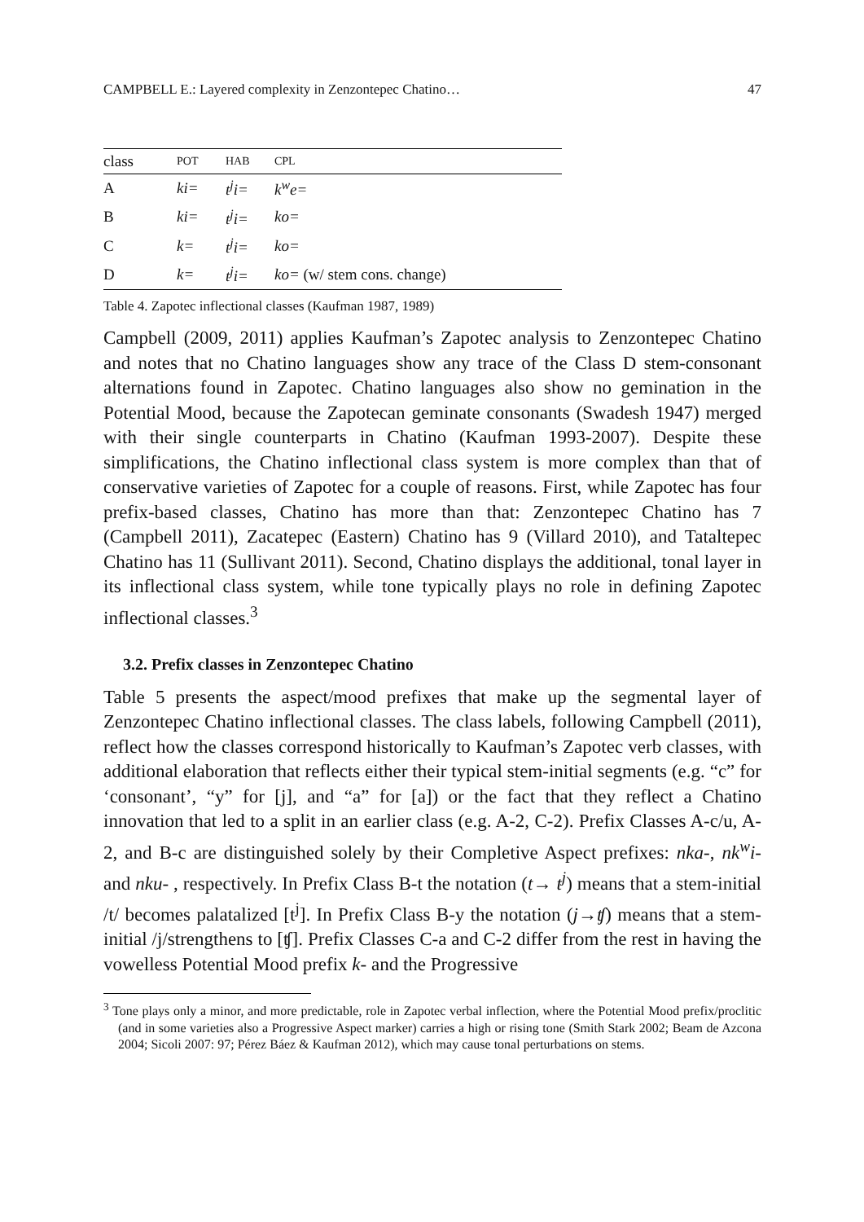CAMPBELL E.: Layered complexity in Zenzontepec Chatino… 47
| class | POT | HAB | CPL |
| --- | --- | --- | --- |
| A | ki= | t<sup>j</sup>i= | k<sup>w</sup>e= |
| B | ki= | t<sup>j</sup>i= | ko= |
| C | k= | t<sup>j</sup>i= | ko= |
| D | k= | t<sup>j</sup>i= | ko= (w/ stem cons. change) |
Table 4. Zapotec inflectional classes (Kaufman 1987, 1989)
Campbell (2009, 2011) applies Kaufman’s Zapotec analysis to Zenzontepec Chatino and notes that no Chatino languages show any trace of the Class D stem-consonant alternations found in Zapotec. Chatino languages also show no gemination in the Potential Mood, because the Zapotecan geminate consonants (Swadesh 1947) merged with their single counterparts in Chatino (Kaufman 1993-2007). Despite these simplifications, the Chatino inflectional class system is more complex than that of conservative varieties of Zapotec for a couple of reasons. First, while Zapotec has four prefix-based classes, Chatino has more than that: Zenzontepec Chatino has 7 (Campbell 2011), Zacatepec (Eastern) Chatino has 9 (Villard 2010), and Tataltepec Chatino has 11 (Sullivant 2011). Second, Chatino displays the additional, tonal layer in its inflectional class system, while tone typically plays no role in defining Zapotec inflectional classes.<sup>3</sup>
3.2. Prefix classes in Zenzontepec Chatino
Table 5 presents the aspect/mood prefixes that make up the segmental layer of Zenzontepec Chatino inflectional classes. The class labels, following Campbell (2011), reflect how the classes correspond historically to Kaufman’s Zapotec verb classes, with additional elaboration that reflects either their typical stem-initial segments (e.g. “c” for ‘consonant’, “y” for [j], and “a” for [a]) or the fact that they reflect a Chatino innovation that led to a split in an earlier class (e.g. A-2, C-2). Prefix Classes A-c/u, A-2, and B-c are distinguished solely by their Completive Aspect prefixes: nka-, nk<sup>w</sup>i- and nku- , respectively. In Prefix Class B-t the notation (t→ t<sup>j</sup>) means that a stem-initial /t/ becomes palatalized [t<sup>j</sup>]. In Prefix Class B-y the notation (j→ʧ) means that a stem-initial /j/strengthens to [ʧ]. Prefix Classes C-a and C-2 differ from the rest in having the vowelless Potential Mood prefix k- and the Progressive
<sup>3</sup> Tone plays only a minor, and more predictable, role in Zapotec verbal inflection, where the Potential Mood prefix/proclitic (and in some varieties also a Progressive Aspect marker) carries a high or rising tone (Smith Stark 2002; Beam de Azcona 2004; Sicoli 2007: 97; Pérez Báez & Kaufman 2012), which may cause tonal perturbations on stems.